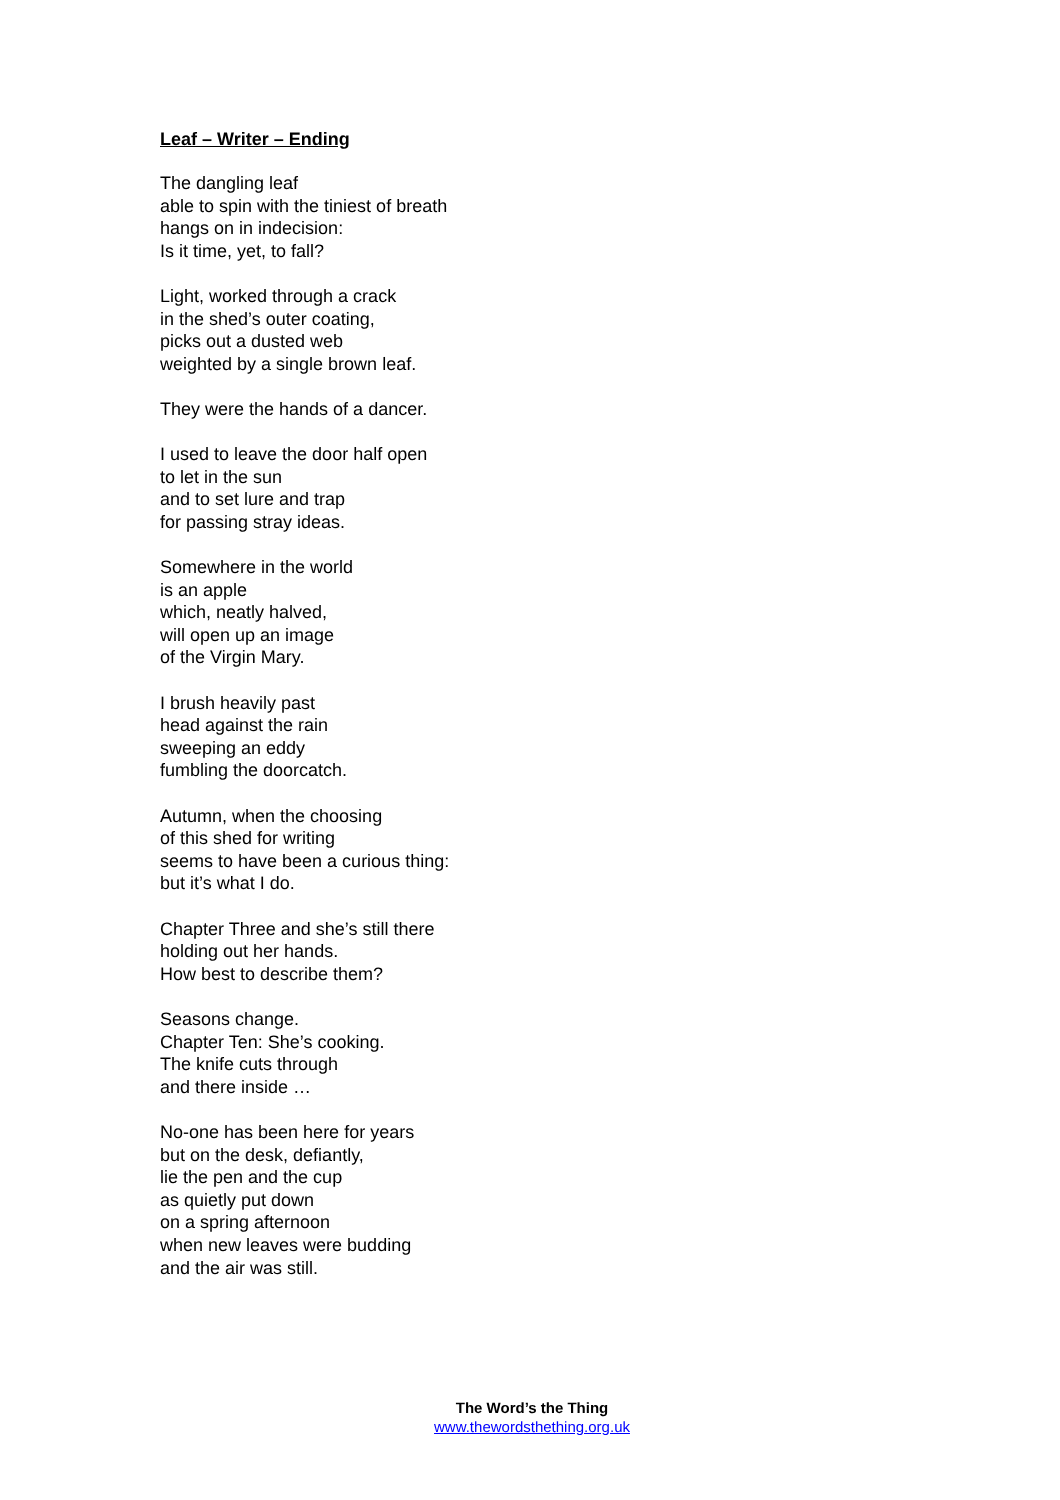Leaf – Writer – Ending
The dangling leaf
able to spin with the tiniest of breath
hangs on in indecision:
Is it time, yet, to fall?
Light, worked through a crack
in the shed’s outer coating,
picks out a dusted web
weighted by a single brown leaf.
They were the hands of a dancer.
I used to leave the door half open
to let in the sun
and to set lure and trap
for passing stray ideas.
Somewhere in the world
is an apple
which, neatly halved,
will open up an image
of the Virgin Mary.
I brush heavily past
head against the rain
sweeping an eddy
fumbling the doorcatch.
Autumn, when the choosing
of this shed for writing
seems to have been a curious thing:
but it’s what I do.
Chapter Three and she’s still there
holding out her hands.
How best to describe them?
Seasons change.
Chapter Ten: She’s cooking.
The knife cuts through
and there inside …
No-one has been here for years
but on the desk, defiantly,
lie the pen and the cup
as quietly put down
on a spring afternoon
when new leaves were budding
and the air was still.
The Word’s the Thing
www.thewordsthething.org.uk